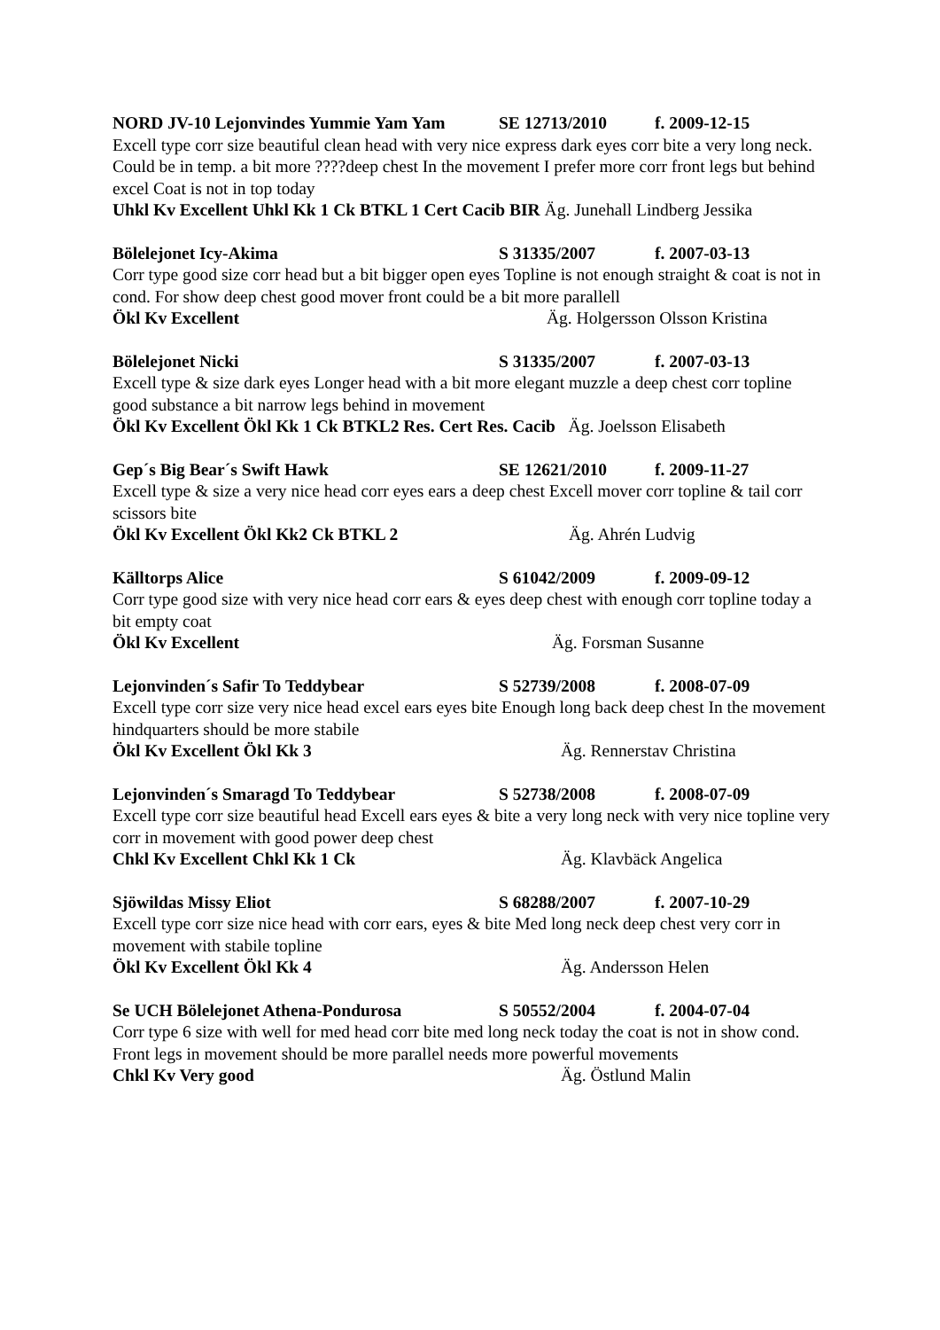NORD JV-10 Lejonvindes Yummie Yam Yam SE 12713/2010 f. 2009-12-15
Excell type corr size beautiful clean head with very nice express dark eyes corr bite a very long neck. Could be in temp. a bit more ????deep chest In the movement I prefer more corr front legs but behind excel Coat is not in top today
Uhkl Kv Excellent Uhkl Kk 1 Ck BTKL 1 Cert Cacib BIR Äg. Junehall Lindberg Jessika
Bölelejonet Icy-Akima S 31335/2007 f. 2007-03-13
Corr type good size corr head but a bit bigger open eyes Topline is not enough straight & coat is not in cond. For show deep chest good mover front could be a bit more parallell
Ökl Kv Excellent Äg. Holgersson Olsson Kristina
Bölelejonet Nicki S 31335/2007 f. 2007-03-13
Excell type & size dark eyes Longer head with a bit more elegant muzzle a deep chest corr topline good substance a bit narrow legs behind in movement
Ökl Kv Excellent Ökl Kk 1 Ck BTKL2 Res. Cert Res. Cacib Äg. Joelsson Elisabeth
Gep´s Big Bear´s Swift Hawk SE 12621/2010 f. 2009-11-27
Excell type & size a very nice head corr eyes ears a deep chest Excell mover corr topline & tail corr scissors bite
Ökl Kv Excellent Ökl Kk2 Ck BTKL 2 Äg. Ahrén Ludvig
Källtorps Alice S 61042/2009 f. 2009-09-12
Corr type good size with very nice head corr ears & eyes deep chest with enough corr topline today a bit empty coat
Ökl Kv Excellent Äg. Forsman Susanne
Lejonvinden´s Safir To Teddybear S 52739/2008 f. 2008-07-09
Excell type corr size very nice head excel ears eyes bite Enough long back deep chest In the movement hindquarters should be more stabile
Ökl Kv Excellent Ökl Kk 3 Äg. Rennerstav Christina
Lejonvinden´s Smaragd To Teddybear S 52738/2008 f. 2008-07-09
Excell type corr size beautiful head Excell ears eyes & bite a very long neck with very nice topline very corr in movement with good power deep chest
Chkl Kv Excellent Chkl Kk 1 Ck Äg. Klavbäck Angelica
Sjöwildas Missy Eliot S 68288/2007 f. 2007-10-29
Excell type corr size nice head with corr ears, eyes & bite Med long neck deep chest very corr in movement with stabile topline
Ökl Kv Excellent Ökl Kk 4 Äg. Andersson Helen
Se UCH Bölelejonet Athena-Pondurosa S 50552/2004 f. 2004-07-04
Corr type 6 size with well for med head corr bite med long neck today the coat is not in show cond. Front legs in movement should be more parallel needs more powerful movements
Chkl Kv Very good Äg. Östlund Malin